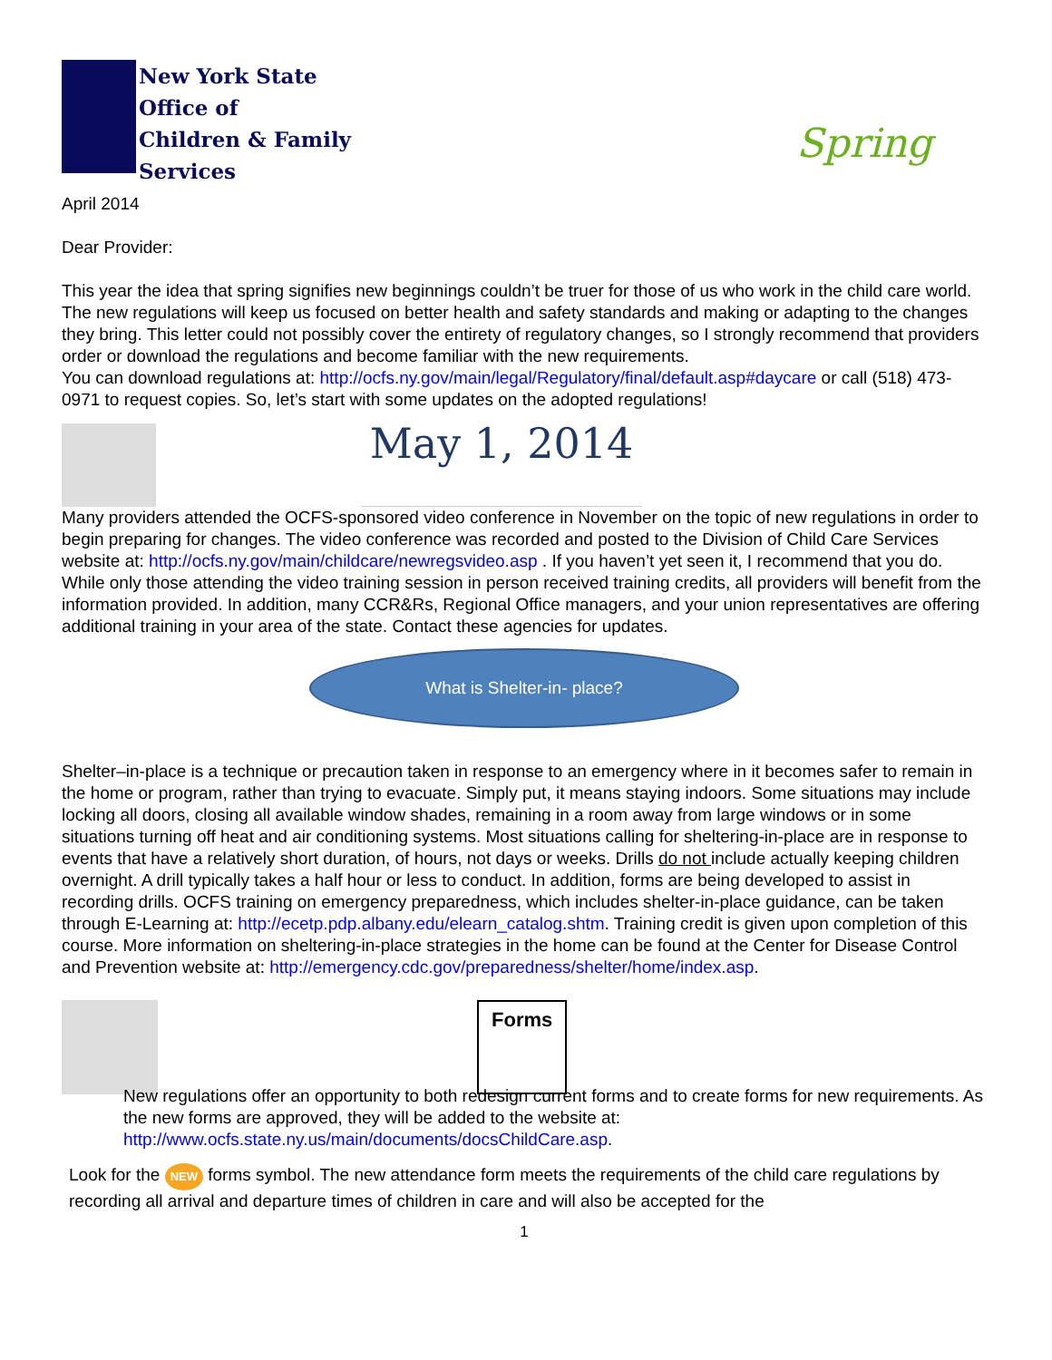New York State
Office of
Children & Family
Services
Spring
April 2014
Dear Provider:
This year the idea that spring signifies new beginnings couldn’t be truer for those of us who work in the child care world. The new regulations will keep us focused on better health and safety standards and making or adapting to the changes they bring. This letter could not possibly cover the entirety of regulatory changes, so I strongly recommend that providers order or download the regulations and become familiar with the new requirements.
You can download regulations at: http://ocfs.ny.gov/main/legal/Regulatory/final/default.asp#daycare or call (518) 473-0971 to request copies. So, let’s start with some updates on the adopted regulations!
May 1, 2014
Many providers attended the OCFS-sponsored video conference in November on the topic of new regulations in order to begin preparing for changes. The video conference was recorded and posted to the Division of Child Care Services website at: http://ocfs.ny.gov/main/childcare/newregsvideo.asp . If you haven’t yet seen it, I recommend that you do. While only those attending the video training session in person received training credits, all providers will benefit from the information provided. In addition, many CCR&Rs, Regional Office managers, and your union representatives are offering additional training in your area of the state. Contact these agencies for updates.
What is Shelter-in- place?
Shelter–in-place is a technique or precaution taken in response to an emergency where in it becomes safer to remain in the home or program, rather than trying to evacuate. Simply put, it means staying indoors. Some situations may include locking all doors, closing all available window shades, remaining in a room away from large windows or in some situations turning off heat and air conditioning systems. Most situations calling for sheltering-in-place are in response to events that have a relatively short duration, of hours, not days or weeks. Drills do not include actually keeping children overnight. A drill typically takes a half hour or less to conduct. In addition, forms are being developed to assist in recording drills. OCFS training on emergency preparedness, which includes shelter-in-place guidance, can be taken through E-Learning at: http://ecetp.pdp.albany.edu/elearn_catalog.shtm. Training credit is given upon completion of this course. More information on sheltering-in-place strategies in the home can be found at the Center for Disease Control and Prevention website at: http://emergency.cdc.gov/preparedness/shelter/home/index.asp.
Forms
New regulations offer an opportunity to both redesign current forms and to create forms for new requirements. As the new forms are approved, they will be added to the website at: http://www.ocfs.state.ny.us/main/documents/docsChildCare.asp.
Look for the NEW forms symbol. The new attendance form meets the requirements of the child care regulations by recording all arrival and departure times of children in care and will also be accepted for the
1